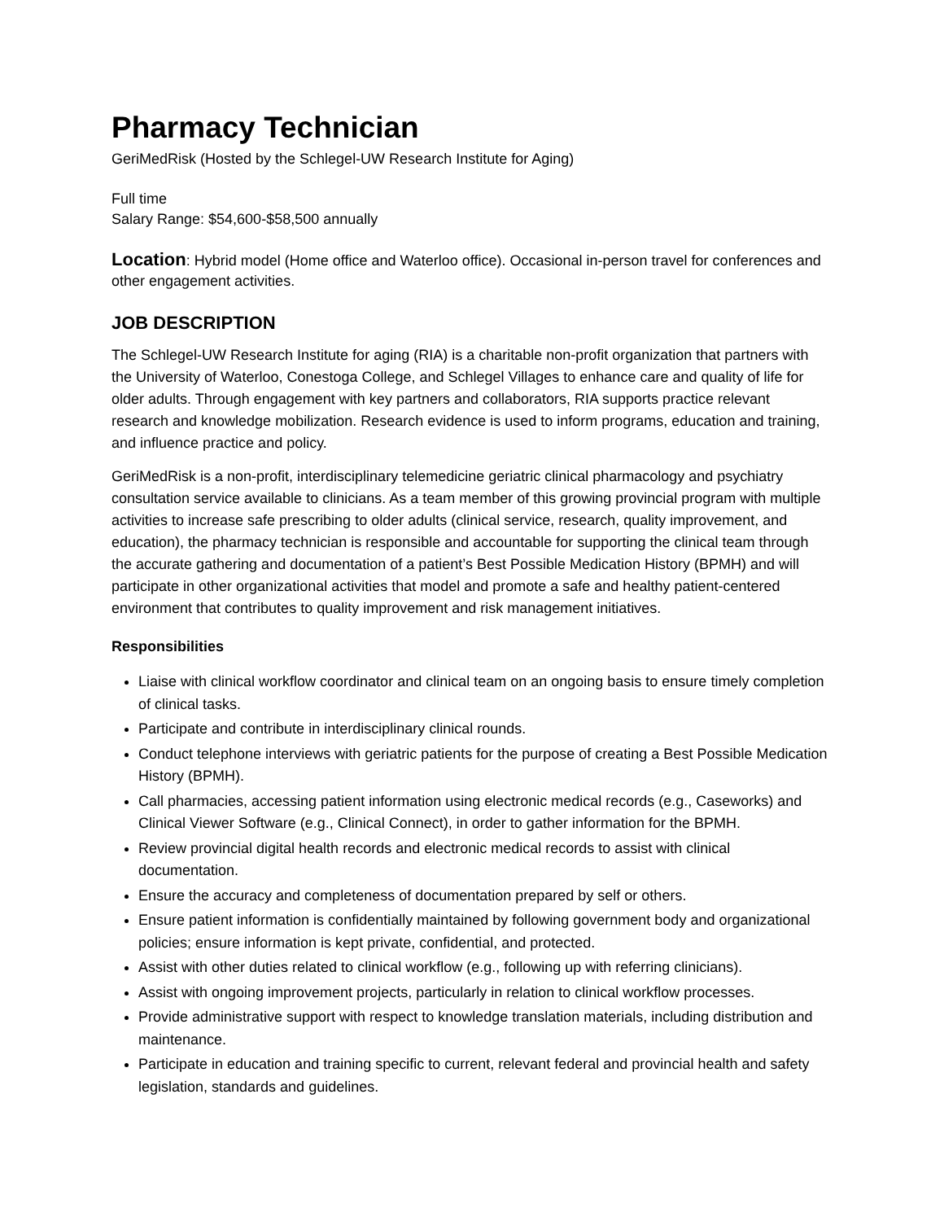Pharmacy Technician
GeriMedRisk (Hosted by the Schlegel-UW Research Institute for Aging)
Full time
Salary Range: $54,600-$58,500 annually
Location: Hybrid model (Home office and Waterloo office). Occasional in-person travel for conferences and other engagement activities.
JOB DESCRIPTION
The Schlegel-UW Research Institute for aging (RIA) is a charitable non-profit organization that partners with the University of Waterloo, Conestoga College, and Schlegel Villages to enhance care and quality of life for older adults. Through engagement with key partners and collaborators, RIA supports practice relevant research and knowledge mobilization. Research evidence is used to inform programs, education and training, and influence practice and policy.
GeriMedRisk is a non-profit, interdisciplinary telemedicine geriatric clinical pharmacology and psychiatry consultation service available to clinicians. As a team member of this growing provincial program with multiple activities to increase safe prescribing to older adults (clinical service, research, quality improvement, and education), the pharmacy technician is responsible and accountable for supporting the clinical team through the accurate gathering and documentation of a patient’s Best Possible Medication History (BPMH) and will participate in other organizational activities that model and promote a safe and healthy patient-centered environment that contributes to quality improvement and risk management initiatives.
Responsibilities
Liaise with clinical workflow coordinator and clinical team on an ongoing basis to ensure timely completion of clinical tasks.
Participate and contribute in interdisciplinary clinical rounds.
Conduct telephone interviews with geriatric patients for the purpose of creating a Best Possible Medication History (BPMH).
Call pharmacies, accessing patient information using electronic medical records (e.g., Caseworks) and Clinical Viewer Software (e.g., Clinical Connect), in order to gather information for the BPMH.
Review provincial digital health records and electronic medical records to assist with clinical documentation.
Ensure the accuracy and completeness of documentation prepared by self or others.
Ensure patient information is confidentially maintained by following government body and organizational policies; ensure information is kept private, confidential, and protected.
Assist with other duties related to clinical workflow (e.g., following up with referring clinicians).
Assist with ongoing improvement projects, particularly in relation to clinical workflow processes.
Provide administrative support with respect to knowledge translation materials, including distribution and maintenance.
Participate in education and training specific to current, relevant federal and provincial health and safety legislation, standards and guidelines.